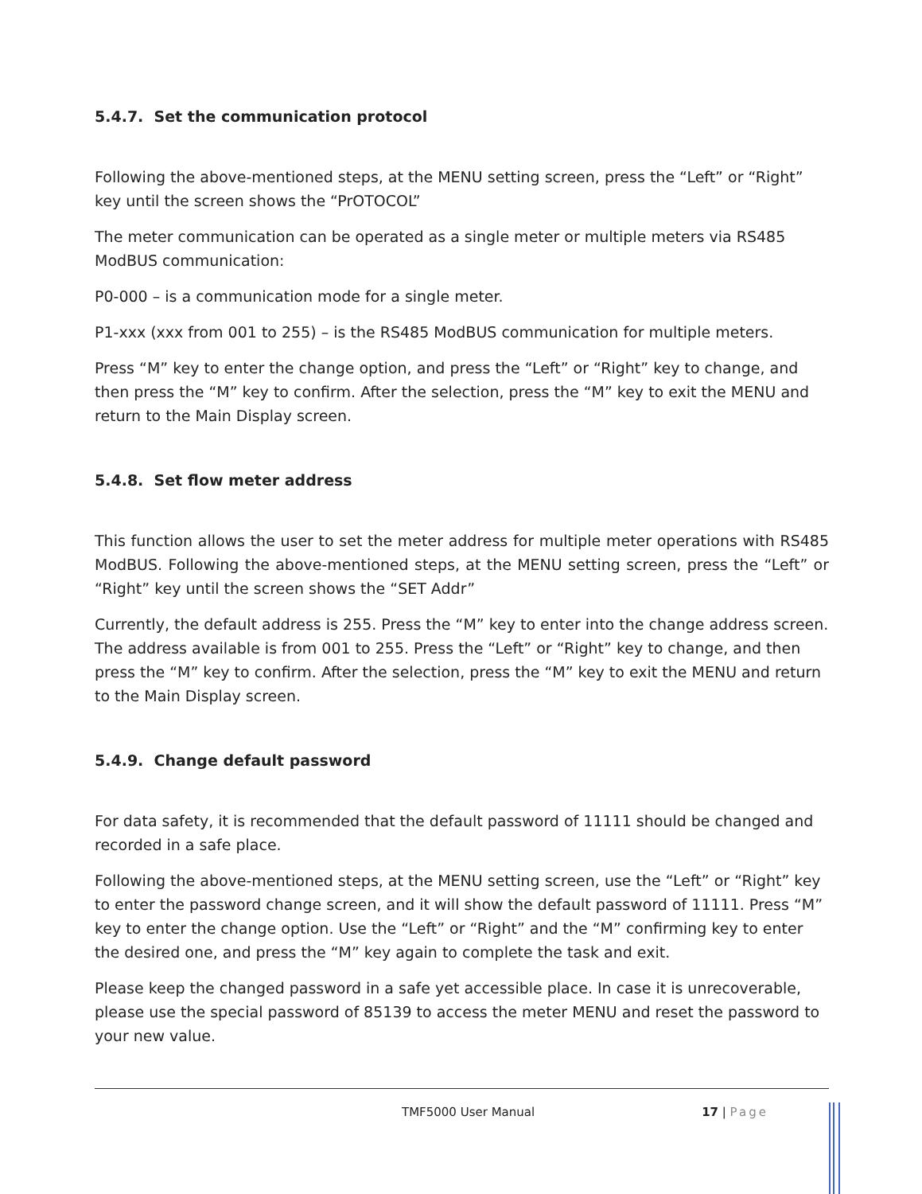5.4.7. Set the communication protocol
Following the above-mentioned steps, at the MENU setting screen, press the “Left” or “Right” key until the screen shows the “PrOTOCOL”
The meter communication can be operated as a single meter or multiple meters via RS485 ModBUS communication:
P0-000 – is a communication mode for a single meter.
P1-xxx (xxx from 001 to 255) – is the RS485 ModBUS communication for multiple meters.
Press “M” key to enter the change option, and press the “Left” or “Right” key to change, and then press the “M” key to confirm. After the selection, press the “M” key to exit the MENU and return to the Main Display screen.
5.4.8. Set flow meter address
This function allows the user to set the meter address for multiple meter operations with RS485 ModBUS. Following the above-mentioned steps, at the MENU setting screen, press the “Left” or “Right” key until the screen shows the “SET Addr”
Currently, the default address is 255. Press the “M” key to enter into the change address screen. The address available is from 001 to 255. Press the “Left” or “Right” key to change, and then press the “M” key to confirm. After the selection, press the “M” key to exit the MENU and return to the Main Display screen.
5.4.9. Change default password
For data safety, it is recommended that the default password of 11111 should be changed and recorded in a safe place.
Following the above-mentioned steps, at the MENU setting screen, use the “Left” or “Right” key to enter the password change screen, and it will show the default password of 11111. Press “M” key to enter the change option. Use the “Left” or “Right” and the “M” confirming key to enter the desired one, and press the “M” key again to complete the task and exit.
Please keep the changed password in a safe yet accessible place. In case it is unrecoverable, please use the special password of 85139 to access the meter MENU and reset the password to your new value.
TMF5000 User Manual 17 | Page